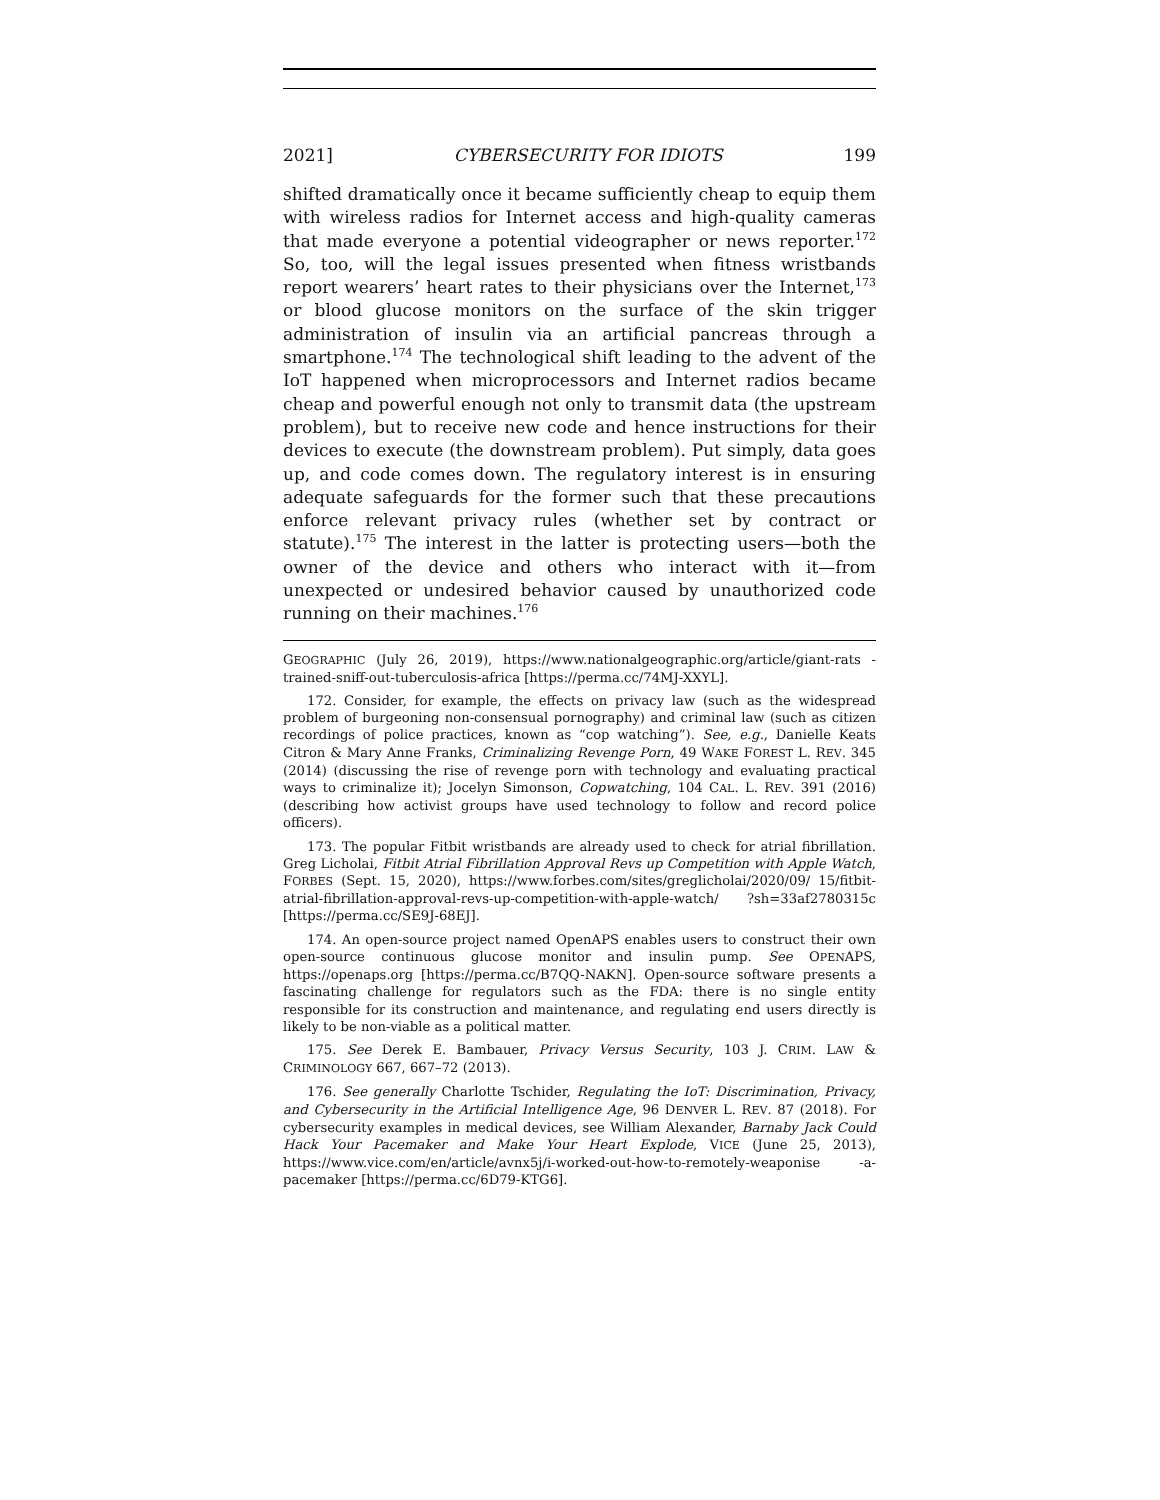2021] CYBERSECURITY FOR IDIOTS 199
shifted dramatically once it became sufficiently cheap to equip them with wireless radios for Internet access and high-quality cameras that made everyone a potential videographer or news reporter.<sup>172</sup> So, too, will the legal issues presented when fitness wristbands report wearers’ heart rates to their physicians over the Internet,<sup>173</sup> or blood glucose monitors on the surface of the skin trigger administration of insulin via an artificial pancreas through a smartphone.<sup>174</sup> The technological shift leading to the advent of the IoT happened when microprocessors and Internet radios became cheap and powerful enough not only to transmit data (the upstream problem), but to receive new code and hence instructions for their devices to execute (the downstream problem). Put simply, data goes up, and code comes down. The regulatory interest is in ensuring adequate safeguards for the former such that these precautions enforce relevant privacy rules (whether set by contract or statute).<sup>175</sup> The interest in the latter is protecting users—both the owner of the device and others who interact with it—from unexpected or undesired behavior caused by unauthorized code running on their machines.<sup>176</sup>
GEOGRAPHIC (July 26, 2019), https://www.nationalgeographic.org/article/giant-rats -trained-sniff-out-tuberculosis-africa [https://perma.cc/74MJ-XXYL].
172. Consider, for example, the effects on privacy law (such as the widespread problem of burgeoning non-consensual pornography) and criminal law (such as citizen recordings of police practices, known as “cop watching”). See, e.g., Danielle Keats Citron & Mary Anne Franks, Criminalizing Revenge Porn, 49 WAKE FOREST L. REV. 345 (2014) (discussing the rise of revenge porn with technology and evaluating practical ways to criminalize it); Jocelyn Simonson, Copwatching, 104 CAL. L. REV. 391 (2016) (describing how activist groups have used technology to follow and record police officers).
173. The popular Fitbit wristbands are already used to check for atrial fibrillation. Greg Licholai, Fitbit Atrial Fibrillation Approval Revs up Competition with Apple Watch, FORBES (Sept. 15, 2020), https://www.forbes.com/sites/greglicholai/2020/09/ 15/fitbit-atrial-fibrillation-approval-revs-up-competition-with-apple-watch/ ?sh=33af2780315c [https://perma.cc/SE9J-68EJ].
174. An open-source project named OpenAPS enables users to construct their own open-source continuous glucose monitor and insulin pump. See OPENAPS, https://openaps.org [https://perma.cc/B7QQ-NAKN]. Open-source software presents a fascinating challenge for regulators such as the FDA: there is no single entity responsible for its construction and maintenance, and regulating end users directly is likely to be non-viable as a political matter.
175. See Derek E. Bambauer, Privacy Versus Security, 103 J. CRIM. LAW & CRIMINOLOGY 667, 667–72 (2013).
176. See generally Charlotte Tschider, Regulating the IoT: Discrimination, Privacy, and Cybersecurity in the Artificial Intelligence Age, 96 DENVER L. REV. 87 (2018). For cybersecurity examples in medical devices, see William Alexander, Barnaby Jack Could Hack Your Pacemaker and Make Your Heart Explode, VICE (June 25, 2013), https://www.vice.com/en/article/avnx5j/i-worked-out-how-to-remotely-weaponise -a-pacemaker [https://perma.cc/6D79-KTG6].